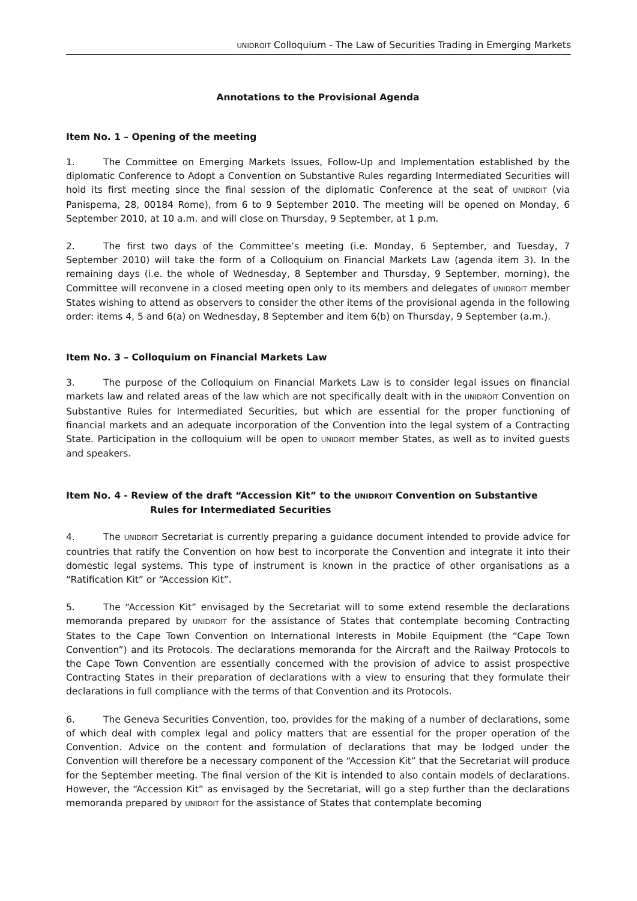UNIDROIT Colloquium - The Law of Securities Trading in Emerging Markets
Annotations to the Provisional Agenda
Item No. 1 – Opening of the meeting
1. The Committee on Emerging Markets Issues, Follow-Up and Implementation established by the diplomatic Conference to Adopt a Convention on Substantive Rules regarding Intermediated Securities will hold its first meeting since the final session of the diplomatic Conference at the seat of UNIDROIT (via Panisperna, 28, 00184 Rome), from 6 to 9 September 2010. The meeting will be opened on Monday, 6 September 2010, at 10 a.m. and will close on Thursday, 9 September, at 1 p.m.
2. The first two days of the Committee’s meeting (i.e. Monday, 6 September, and Tuesday, 7 September 2010) will take the form of a Colloquium on Financial Markets Law (agenda item 3). In the remaining days (i.e. the whole of Wednesday, 8 September and Thursday, 9 September, morning), the Committee will reconvene in a closed meeting open only to its members and delegates of UNIDROIT member States wishing to attend as observers to consider the other items of the provisional agenda in the following order: items 4, 5 and 6(a) on Wednesday, 8 September and item 6(b) on Thursday, 9 September (a.m.).
Item No. 3 – Colloquium on Financial Markets Law
3. The purpose of the Colloquium on Financial Markets Law is to consider legal issues on financial markets law and related areas of the law which are not specifically dealt with in the UNIDROIT Convention on Substantive Rules for Intermediated Securities, but which are essential for the proper functioning of financial markets and an adequate incorporation of the Convention into the legal system of a Contracting State. Participation in the colloquium will be open to UNIDROIT member States, as well as to invited guests and speakers.
Item No. 4 - Review of the draft “Accession Kit” to the UNIDROIT Convention on Substantive
Rules for Intermediated Securities
4. The UNIDROIT Secretariat is currently preparing a guidance document intended to provide advice for countries that ratify the Convention on how best to incorporate the Convention and integrate it into their domestic legal systems. This type of instrument is known in the practice of other organisations as a “Ratification Kit” or “Accession Kit”.
5. The “Accession Kit” envisaged by the Secretariat will to some extend resemble the declarations memoranda prepared by UNIDROIT for the assistance of States that contemplate becoming Contracting States to the Cape Town Convention on International Interests in Mobile Equipment (the “Cape Town Convention”) and its Protocols. The declarations memoranda for the Aircraft and the Railway Protocols to the Cape Town Convention are essentially concerned with the provision of advice to assist prospective Contracting States in their preparation of declarations with a view to ensuring that they formulate their declarations in full compliance with the terms of that Convention and its Protocols.
6. The Geneva Securities Convention, too, provides for the making of a number of declarations, some of which deal with complex legal and policy matters that are essential for the proper operation of the Convention. Advice on the content and formulation of declarations that may be lodged under the Convention will therefore be a necessary component of the “Accession Kit” that the Secretariat will produce for the September meeting. The final version of the Kit is intended to also contain models of declarations. However, the “Accession Kit” as envisaged by the Secretariat, will go a step further than the declarations memoranda prepared by UNIDROIT for the assistance of States that contemplate becoming